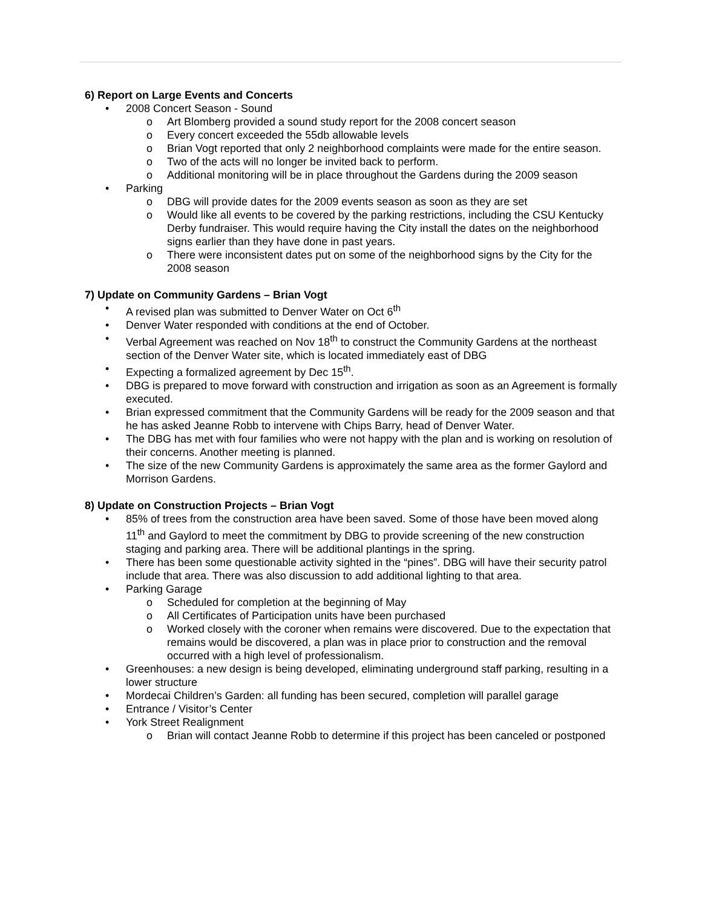6) Report on Large Events and Concerts
• 2008 Concert Season - Sound
o Art Blomberg provided a sound study report for the 2008 concert season
o Every concert exceeded the 55db allowable levels
o Brian Vogt reported that only 2 neighborhood complaints were made for the entire season.
o Two of the acts will no longer be invited back to perform.
o Additional monitoring will be in place throughout the Gardens during the 2009 season
• Parking
o DBG will provide dates for the 2009 events season as soon as they are set
o Would like all events to be covered by the parking restrictions, including the CSU Kentucky Derby fundraiser. This would require having the City install the dates on the neighborhood signs earlier than they have done in past years.
o There were inconsistent dates put on some of the neighborhood signs by the City for the 2008 season
7) Update on Community Gardens – Brian Vogt
• A revised plan was submitted to Denver Water on Oct 6<sup>th</sup>
• Denver Water responded with conditions at the end of October.
• Verbal Agreement was reached on Nov 18<sup>th</sup> to construct the Community Gardens at the northeast section of the Denver Water site, which is located immediately east of DBG
• Expecting a formalized agreement by Dec 15<sup>th</sup>.
• DBG is prepared to move forward with construction and irrigation as soon as an Agreement is formally executed.
• Brian expressed commitment that the Community Gardens will be ready for the 2009 season and that he has asked Jeanne Robb to intervene with Chips Barry, head of Denver Water.
• The DBG has met with four families who were not happy with the plan and is working on resolution of their concerns. Another meeting is planned.
• The size of the new Community Gardens is approximately the same area as the former Gaylord and Morrison Gardens.
8) Update on Construction Projects – Brian Vogt
• 85% of trees from the construction area have been saved. Some of those have been moved along 11<sup>th</sup> and Gaylord to meet the commitment by DBG to provide screening of the new construction staging and parking area. There will be additional plantings in the spring.
• There has been some questionable activity sighted in the “pines”. DBG will have their security patrol include that area. There was also discussion to add additional lighting to that area.
• Parking Garage
o Scheduled for completion at the beginning of May
o All Certificates of Participation units have been purchased
o Worked closely with the coroner when remains were discovered. Due to the expectation that remains would be discovered, a plan was in place prior to construction and the removal occurred with a high level of professionalism.
• Greenhouses: a new design is being developed, eliminating underground staff parking, resulting in a lower structure
• Mordecai Children’s Garden: all funding has been secured, completion will parallel garage
• Entrance / Visitor’s Center
• York Street Realignment
o Brian will contact Jeanne Robb to determine if this project has been canceled or postponed